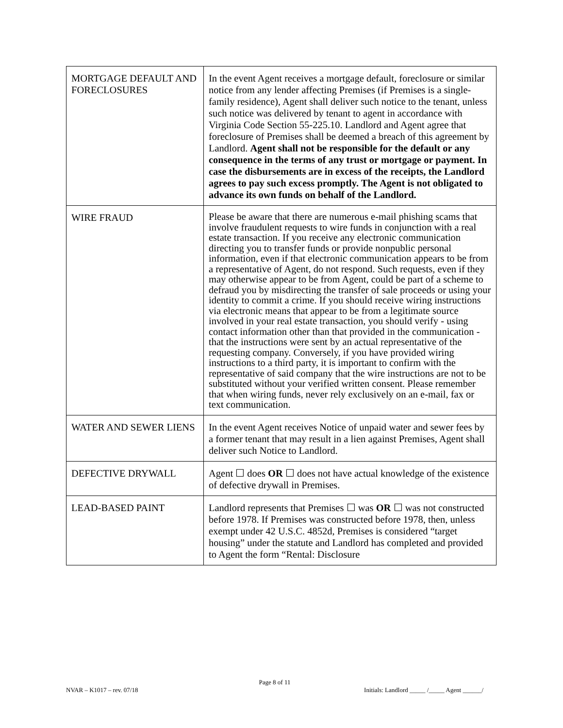| MORTGAGE DEFAULT AND FORECLOSURES | In the event Agent receives a mortgage default, foreclosure or similar notice from any lender affecting Premises (if Premises is a single-family residence), Agent shall deliver such notice to the tenant, unless such notice was delivered by tenant to agent in accordance with Virginia Code Section 55-225.10. Landlord and Agent agree that foreclosure of Premises shall be deemed a breach of this agreement by Landlord. Agent shall not be responsible for the default or any consequence in the terms of any trust or mortgage or payment. In case the disbursements are in excess of the receipts, the Landlord agrees to pay such excess promptly. The Agent is not obligated to advance its own funds on behalf of the Landlord. |
| WIRE FRAUD | Please be aware that there are numerous e-mail phishing scams that involve fraudulent requests to wire funds in conjunction with a real estate transaction. If you receive any electronic communication directing you to transfer funds or provide nonpublic personal information, even if that electronic communication appears to be from a representative of Agent, do not respond. Such requests, even if they may otherwise appear to be from Agent, could be part of a scheme to defraud you by misdirecting the transfer of sale proceeds or using your identity to commit a crime. If you should receive wiring instructions via electronic means that appear to be from a legitimate source involved in your real estate transaction, you should verify - using contact information other than that provided in the communication - that the instructions were sent by an actual representative of the requesting company. Conversely, if you have provided wiring instructions to a third party, it is important to confirm with the representative of said company that the wire instructions are not to be substituted without your verified written consent. Please remember that when wiring funds, never rely exclusively on an e-mail, fax or text communication. |
| WATER AND SEWER LIENS | In the event Agent receives Notice of unpaid water and sewer fees by a former tenant that may result in a lien against Premises, Agent shall deliver such Notice to Landlord. |
| DEFECTIVE DRYWALL | Agent ☐ does OR ☐ does not have actual knowledge of the existence of defective drywall in Premises. |
| LEAD-BASED PAINT | Landlord represents that Premises ☐ was OR ☐ was not constructed before 1978. If Premises was constructed before 1978, then, unless exempt under 42 U.S.C. 4852d, Premises is considered “target housing” under the statute and Landlord has completed and provided to Agent the form “Rental: Disclosure |
Page 8 of 11
NVAR – K1017 – rev. 07/18 Initials: Landlord _____ /_____ Agent ______/